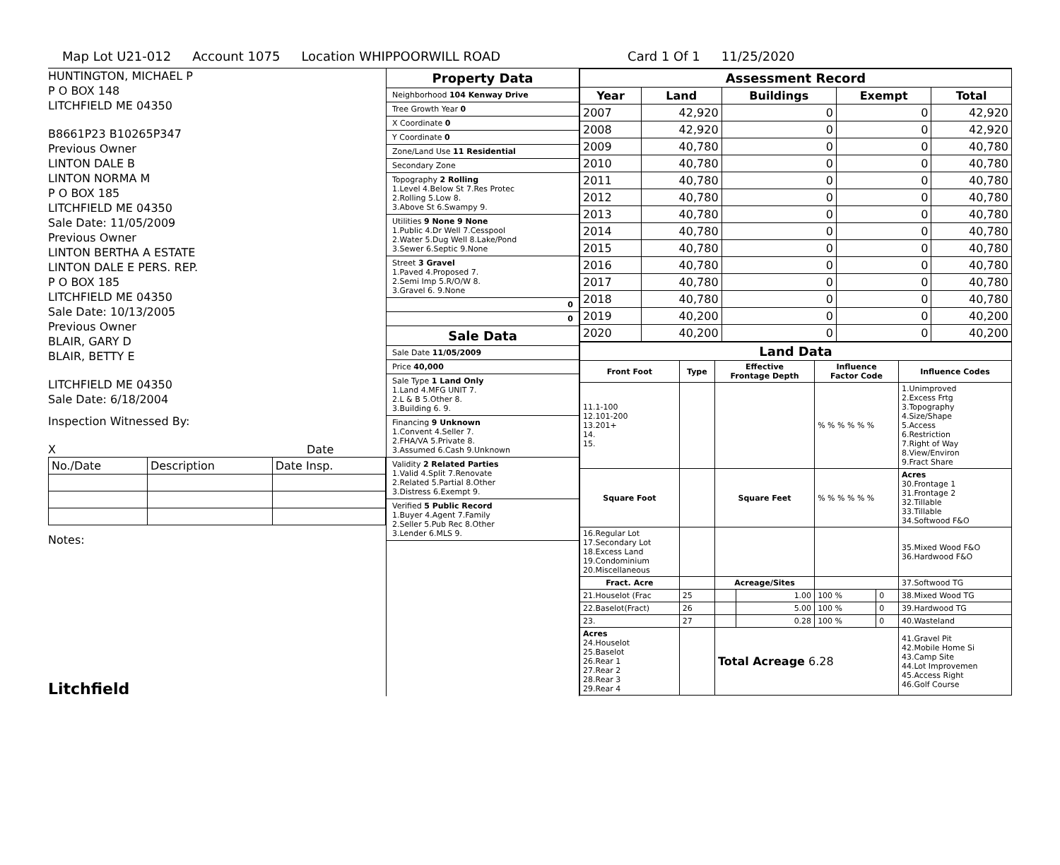Map Lot U21-012 Account 1075 Location WHIPPOORWILL ROAD Card 1 Of 1 11/25/2020
HUNTINGTON, MICHAEL P
P O BOX 148
LITCHFIELD ME 04350
B8661P23 B10265P347
Previous Owner
LINTON DALE B
LINTON NORMA M
P O BOX 185
LITCHFIELD ME 04350
Sale Date: 11/05/2009
Previous Owner
LINTON BERTHA A ESTATE
LINTON DALE E PERS. REP.
P O BOX 185
LITCHFIELD ME 04350
Sale Date: 10/13/2005
Previous Owner
BLAIR, GARY D
BLAIR, BETTY E
LITCHFIELD ME 04350
Sale Date: 6/18/2004
Inspection Witnessed By:
X Date
| No./Date | Description | Date Insp. |
Notes:
Litchfield
Property Data
Neighborhood 104 Kenway Drive
Tree Growth Year 0
X Coordinate 0
Y Coordinate 0
Zone/Land Use 11 Residential
Secondary Zone
Topography 2 Rolling
1.Level 4.Below St 7.Res Protec
2.Rolling 5.Low 8.
3.Above St 6.Swampy 9.
Utilities 9 None 9 None
1.Public 4.Dr Well 7.Cesspool
2.Water 5.Dug Well 8.Lake/Pond
3.Sewer 6.Septic 9.None
Street 3 Gravel
1.Paved 4.Proposed 7.
2.Semi Imp 5.R/O/W 8.
3.Gravel 6. 9.None
0
0
Sale Data
Sale Date 11/05/2009
Price 40,000
Sale Type 1 Land Only
1.Land 4.MFG UNIT 7.
2.L & B 5.Other 8.
3.Building 6. 9.
Financing 9 Unknown
1.Convent 4.Seller 7.
2.FHA/VA 5.Private 8.
3.Assumed 6.Cash 9.Unknown
Validity 2 Related Parties
1.Valid 4.Split 7.Renovate
2.Related 5.Partial 8.Other
3.Distress 6.Exempt 9.
Verified 5 Public Record
1.Buyer 4.Agent 7.Family
2.Seller 5.Pub Rec 8.Other
3.Lender 6.MLS 9.
| Assessment Record | | | | |
| --- | --- | --- | --- | --- |
| Year | Land | Buildings | Exempt | Total |
| 2007 | 42,920 | 0 | 0 | 42,920 |
| 2008 | 42,920 | 0 | 0 | 42,920 |
| 2009 | 40,780 | 0 | 0 | 40,780 |
| 2010 | 40,780 | 0 | 0 | 40,780 |
| 2011 | 40,780 | 0 | 0 | 40,780 |
| 2012 | 40,780 | 0 | 0 | 40,780 |
| 2013 | 40,780 | 0 | 0 | 40,780 |
| 2014 | 40,780 | 0 | 0 | 40,780 |
| 2015 | 40,780 | 0 | 0 | 40,780 |
| 2016 | 40,780 | 0 | 0 | 40,780 |
| 2017 | 40,780 | 0 | 0 | 40,780 |
| 2018 | 40,780 | 0 | 0 | 40,780 |
| 2019 | 40,200 | 0 | 0 | 40,200 |
| 2020 | 40,200 | 0 | 0 | 40,200 |
| Land Data | | | | | | |
| --- | --- | --- | --- | --- | --- | --- |
| Front Foot | Type | Effective Frontage Depth | | Influence Factor Code | | Influence Codes |
| 11.1-100 12.101-200 13.201+ 14. 15. | | | | % % % % % % | | 1.Unimproved 2.Excess Frtg 3.Topography 4.Size/Shape 5.Access 6.Restriction 7.Right of Way 8.View/Environ 9.Fract Share |
| Square Foot | | Square Feet | | % % % % % % | | Acres 30.Frontage 1 31.Frontage 2 32.Tillable 33.Tillable 34.Softwood F&O |
| 16.Regular Lot 17.Secondary Lot 18.Excess Land 19.Condominium 20.Miscellaneous | | | | | | 35.Mixed Wood F&O 36.Hardwood F&O |
| Fract. Acre | | Acreage/Sites | | | | 37.Softwood TG |
| 21.Houselot (Frac | 25 | | 1.00 | 100 % | 0 | 38.Mixed Wood TG |
| 22.Baselot(Fract) | 26 | | 5.00 | 100 % | 0 | 39.Hardwood TG |
| 23. | 27 | | 0.28 | 100 % | 0 | 40.Wasteland |
| Acres 24.Houselot 25.Baselot 26.Rear 1 27.Rear 2 28.Rear 3 29.Rear 4 | | Total Acreage 6.28 | | | | 41.Gravel Pit 42.Mobile Home Si 43.Camp Site 44.Lot Improvemen 45.Access Right 46.Golf Course |